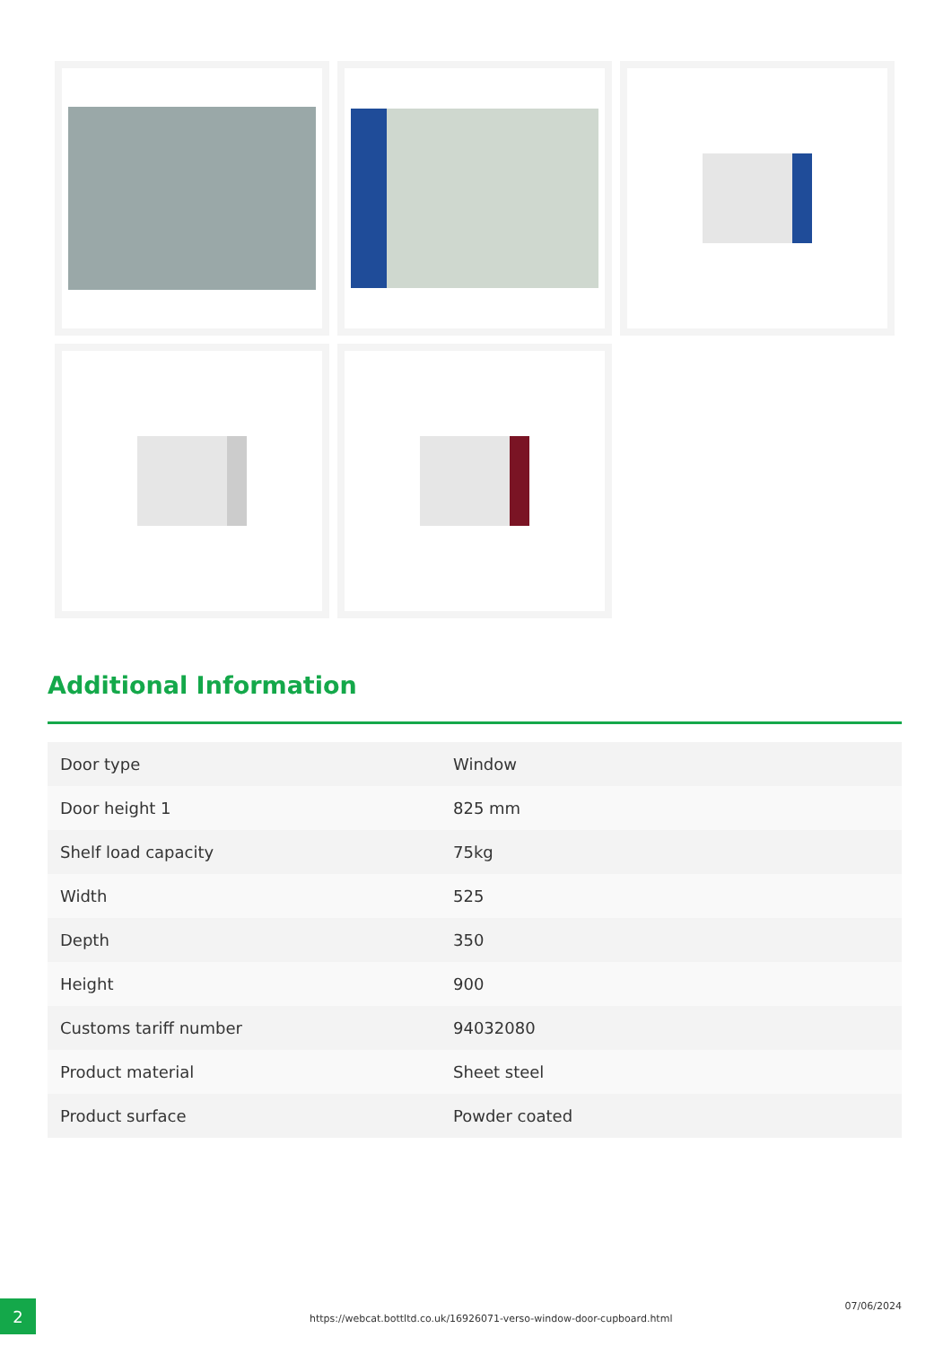Additional Information
| Door type | Window |
| Door height 1 | 825 mm |
| Shelf load capacity | 75kg |
| Width | 525 |
| Depth | 350 |
| Height | 900 |
| Customs tariff number | 94032080 |
| Product material | Sheet steel |
| Product surface | Powder coated |
2
https://webcat.bottltd.co.uk/16926071-verso-window-door-cupboard.html
07/06/2024